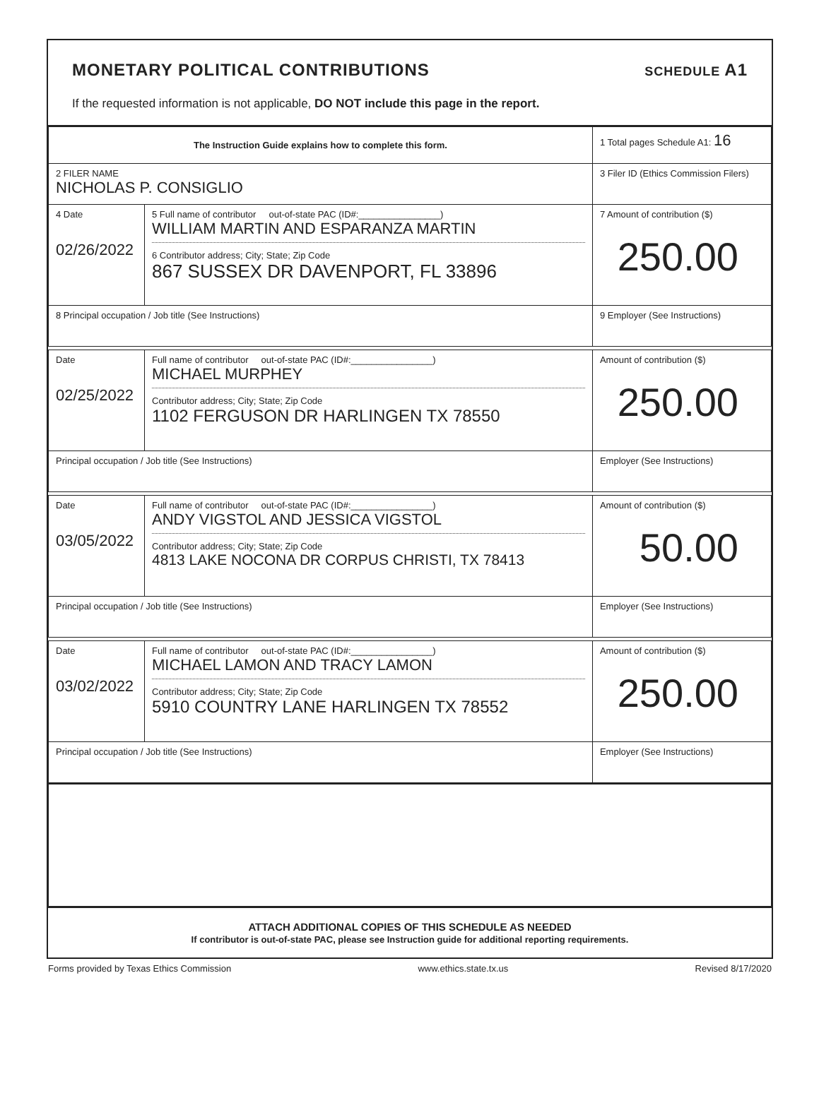MONETARY POLITICAL CONTRIBUTIONS
SCHEDULE A1
If the requested information is not applicable, DO NOT include this page in the report.
| The Instruction Guide explains how to complete this form. | | | 1 Total pages Schedule A1: 16 |
| 2 FILER NAME NICHOLAS P. CONSIGLIO | | | 3 Filer ID (Ethics Commission Filers) |
| 4 Date 02/26/2022 | 5 Full name of contributor out-of-state PAC (ID#:________________) WILLIAM MARTIN AND ESPARANZA MARTIN 6 Contributor address; City; State; Zip Code 867 SUSSEX DR DAVENPORT, FL 33896 | | 7 Amount of contribution ($) 250.00 |
| 8 Principal occupation / Job title (See Instructions) | | 9 Employer (See Instructions) | |
| Date 02/25/2022 | Full name of contributor out-of-state PAC (ID#:________________) MICHAEL MURPHEY Contributor address; City; State; Zip Code 1102 FERGUSON DR HARLINGEN TX 78550 | | Amount of contribution ($) 250.00 |
| Principal occupation / Job title (See Instructions) | | Employer (See Instructions) | |
| Date 03/05/2022 | Full name of contributor out-of-state PAC (ID#:________________) ANDY VIGSTOL AND JESSICA VIGSTOL Contributor address; City; State; Zip Code 4813 LAKE NOCONA DR CORPUS CHRISTI, TX 78413 | | Amount of contribution ($) 50.00 |
| Principal occupation / Job title (See Instructions) | | Employer (See Instructions) | |
| Date 03/02/2022 | Full name of contributor out-of-state PAC (ID#:________________) MICHAEL LAMON AND TRACY LAMON Contributor address; City; State; Zip Code 5910 COUNTRY LANE HARLINGEN TX 78552 | | Amount of contribution ($) 250.00 |
| Principal occupation / Job title (See Instructions) | | Employer (See Instructions) | |
ATTACH ADDITIONAL COPIES OF THIS SCHEDULE AS NEEDED
If contributor is out-of-state PAC, please see Instruction guide for additional reporting requirements.
Forms provided by Texas Ethics Commission www.ethics.state.tx.us Revised 8/17/2020